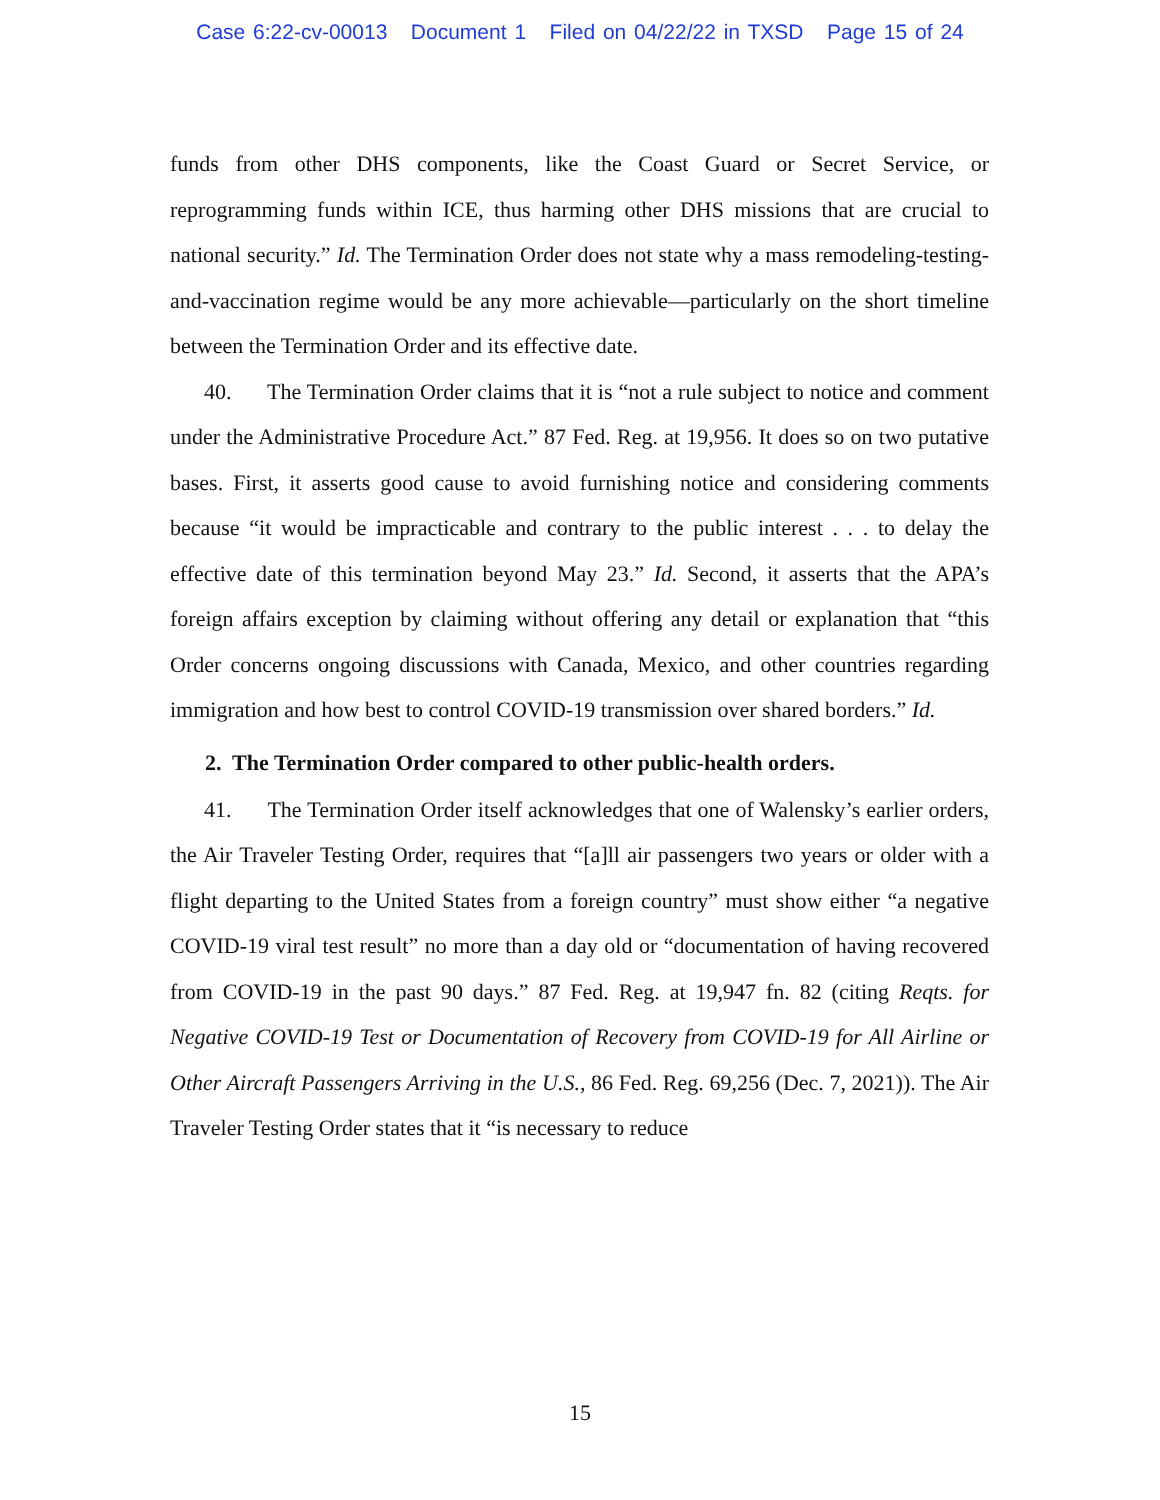Case 6:22-cv-00013 Document 1 Filed on 04/22/22 in TXSD Page 15 of 24
funds from other DHS components, like the Coast Guard or Secret Service, or reprogramming funds within ICE, thus harming other DHS missions that are crucial to national security.” Id. The Termination Order does not state why a mass remodeling-testing-and-vaccination regime would be any more achievable—particularly on the short timeline between the Termination Order and its effective date.
40. The Termination Order claims that it is “not a rule subject to notice and comment under the Administrative Procedure Act.” 87 Fed. Reg. at 19,956. It does so on two putative bases. First, it asserts good cause to avoid furnishing notice and considering comments because “it would be impracticable and contrary to the public interest . . . to delay the effective date of this termination beyond May 23.” Id. Second, it asserts that the APA’s foreign affairs exception by claiming without offering any detail or explanation that “this Order concerns ongoing discussions with Canada, Mexico, and other countries regarding immigration and how best to control COVID-19 transmission over shared borders.” Id.
2. The Termination Order compared to other public-health orders.
41. The Termination Order itself acknowledges that one of Walensky’s earlier orders, the Air Traveler Testing Order, requires that “[a]ll air passengers two years or older with a flight departing to the United States from a foreign country” must show either “a negative COVID-19 viral test result” no more than a day old or “documentation of having recovered from COVID-19 in the past 90 days.” 87 Fed. Reg. at 19,947 fn. 82 (citing Reqts. for Negative COVID-19 Test or Documentation of Recovery from COVID-19 for All Airline or Other Aircraft Passengers Arriving in the U.S., 86 Fed. Reg. 69,256 (Dec. 7, 2021)). The Air Traveler Testing Order states that it “is necessary to reduce
15